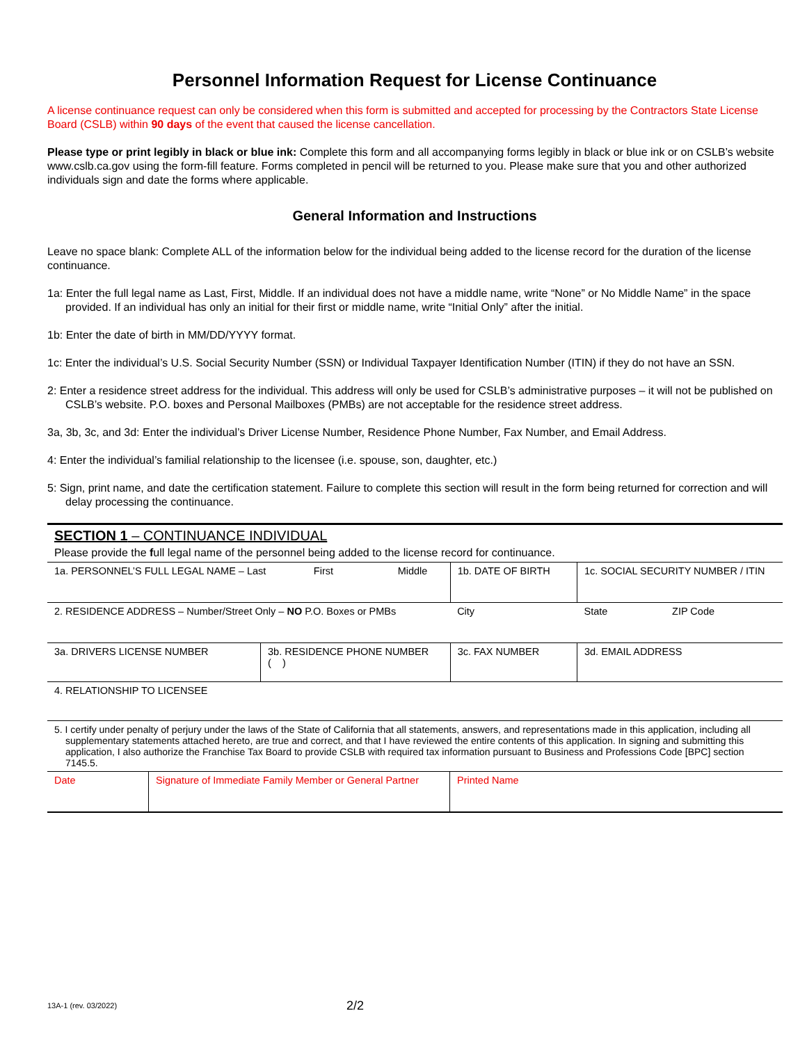Personnel Information Request for License Continuance
A license continuance request can only be considered when this form is submitted and accepted for processing by the Contractors State License Board (CSLB) within 90 days of the event that caused the license cancellation.
Please type or print legibly in black or blue ink: Complete this form and all accompanying forms legibly in black or blue ink or on CSLB’s website www.cslb.ca.gov using the form-fill feature. Forms completed in pencil will be returned to you. Please make sure that you and other authorized individuals sign and date the forms where applicable.
General Information and Instructions
Leave no space blank: Complete ALL of the information below for the individual being added to the license record for the duration of the license continuance.
1a: Enter the full legal name as Last, First, Middle. If an individual does not have a middle name, write “None” or No Middle Name” in the space provided. If an individual has only an initial for their first or middle name, write “Initial Only” after the initial.
1b: Enter the date of birth in MM/DD/YYYY format.
1c: Enter the individual’s U.S. Social Security Number (SSN) or Individual Taxpayer Identification Number (ITIN) if they do not have an SSN.
2: Enter a residence street address for the individual. This address will only be used for CSLB’s administrative purposes – it will not be published on CSLB’s website. P.O. boxes and Personal Mailboxes (PMBs) are not acceptable for the residence street address.
3a, 3b, 3c, and 3d: Enter the individual’s Driver License Number, Residence Phone Number, Fax Number, and Email Address.
4: Enter the individual’s familial relationship to the licensee (i.e. spouse, son, daughter, etc.)
5: Sign, print name, and date the certification statement. Failure to complete this section will result in the form being returned for correction and will delay processing the continuance.
| SECTION 1 – CONTINUANCE INDIVIDUAL | | | | |
| Please provide the f ull legal name of the personnel being added to the license record for continuance. | | | | |
| 1a. PERSONNEL’S FULL LEGAL NAME – Last First Middle | | 1b. DATE OF BIRTH | 1c. SOCIAL SECURITY NUMBER / ITIN | |
| 2. RESIDENCE ADDRESS – Number/Street Only – NO P.O. Boxes or PMBs | | City | State | ZIP Code |
| 3a. DRIVERS LICENSE NUMBER | 3b. RESIDENCE PHONE NUMBER ( ) | 3c. FAX NUMBER | 3d. EMAIL ADDRESS | |
| 4. RELATIONSHIP TO LICENSEE | | | | |
| 5. I certify under penalty of perjury under the laws of the State of California that all statements, answers, and representations made in this application, including all supplementary statements attached hereto, are true and correct, and that I have reviewed the entire contents of this application. In signing and submitting this application, I also authorize the Franchise Tax Board to provide CSLB with required tax information pursuant to Business and Professions Code [BPC] section 7145.5. | | | | |
| Date | Signature of Immediate Family Member or General Partner | Printed Name |
13A-1 (rev. 03/2022) 2/2